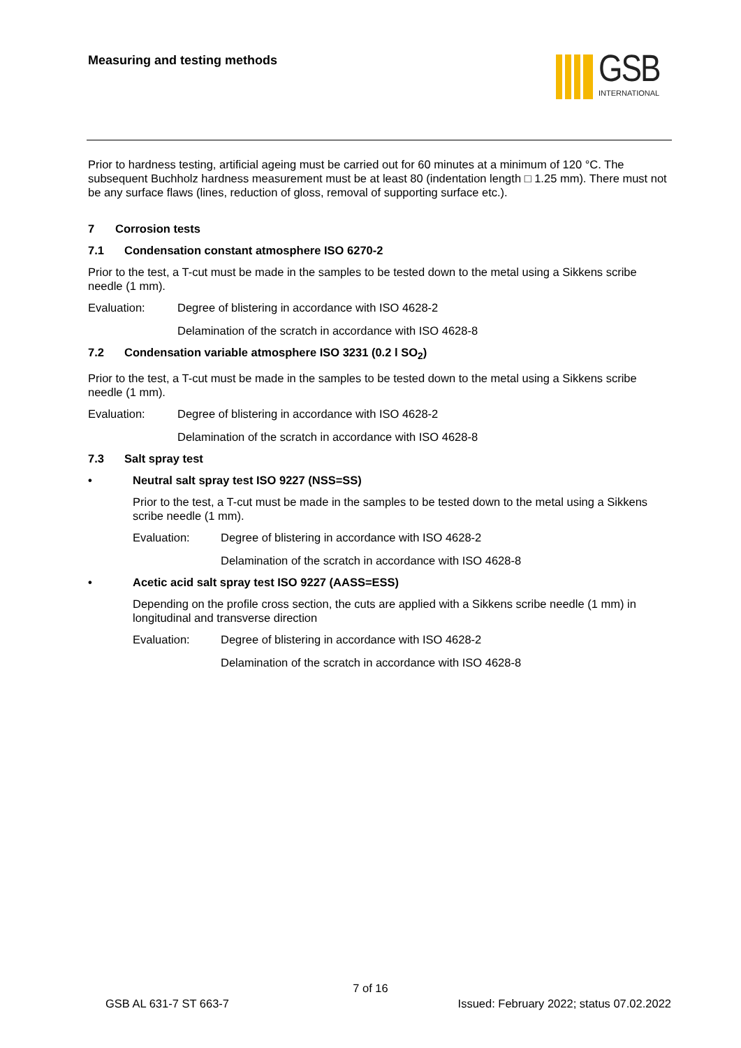Measuring and testing methods
GSB
INTERNATIONAL
Prior to hardness testing, artificial ageing must be carried out for 60 minutes at a minimum of 120 °C. The subsequent Buchholz hardness measurement must be at least 80 (indentation length □ 1.25 mm). There must not be any surface flaws (lines, reduction of gloss, removal of supporting surface etc.).
7 Corrosion tests
7.1 Condensation constant atmosphere ISO 6270-2
Prior to the test, a T-cut must be made in the samples to be tested down to the metal using a Sikkens scribe needle (1 mm).
Evaluation: Degree of blistering in accordance with ISO 4628-2
Delamination of the scratch in accordance with ISO 4628-8
7.2 Condensation variable atmosphere ISO 3231 (0.2 l SO<sub>2</sub>)
Prior to the test, a T-cut must be made in the samples to be tested down to the metal using a Sikkens scribe needle (1 mm).
Evaluation: Degree of blistering in accordance with ISO 4628-2
Delamination of the scratch in accordance with ISO 4628-8
7.3 Salt spray test
• Neutral salt spray test ISO 9227 (NSS=SS)
Prior to the test, a T-cut must be made in the samples to be tested down to the metal using a Sikkens scribe needle (1 mm).
Evaluation: Degree of blistering in accordance with ISO 4628-2
Delamination of the scratch in accordance with ISO 4628-8
• Acetic acid salt spray test ISO 9227 (AASS=ESS)
Depending on the profile cross section, the cuts are applied with a Sikkens scribe needle (1 mm) in longitudinal and transverse direction
Evaluation: Degree of blistering in accordance with ISO 4628-2
Delamination of the scratch in accordance with ISO 4628-8
7 of 16
GSB AL 631-7 ST 663-7 Issued: February 2022; status 07.02.2022